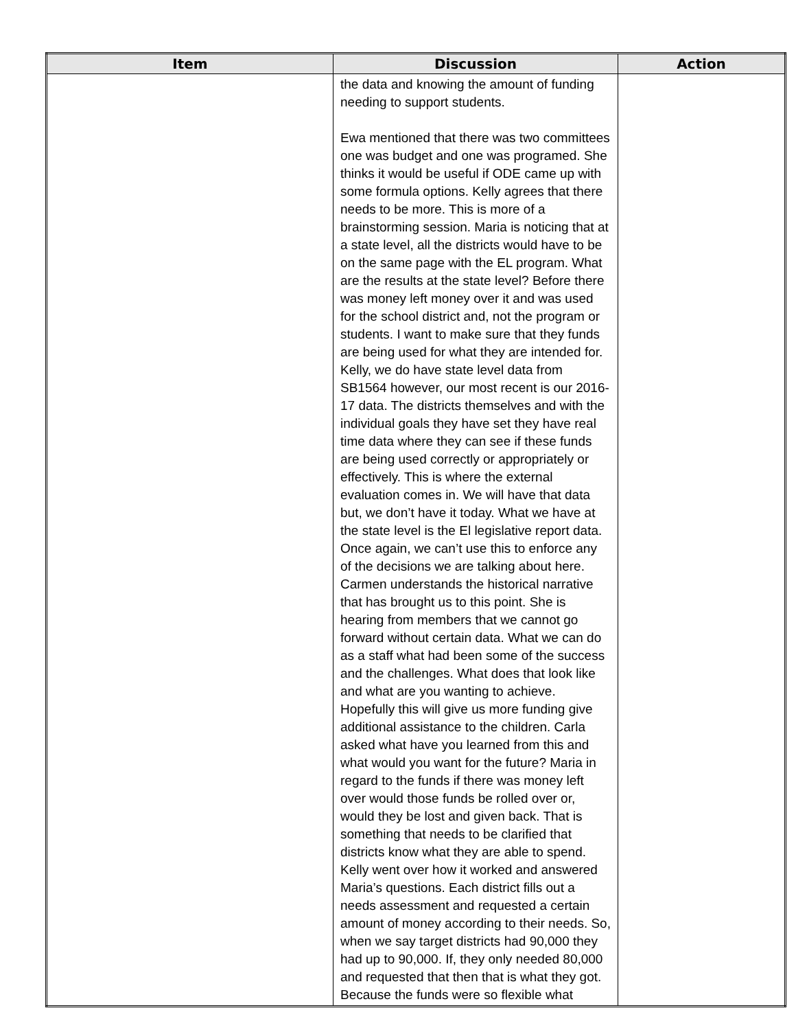| Item | Discussion | Action |
| --- | --- | --- |
| | the data and knowing the amount of funding needing to support students. Ewa mentioned that there was two committees one was budget and one was programed. She thinks it would be useful if ODE came up with some formula options. Kelly agrees that there needs to be more. This is more of a brainstorming session. Maria is noticing that at a state level, all the districts would have to be on the same page with the EL program. What are the results at the state level? Before there was money left money over it and was used for the school district and, not the program or students. I want to make sure that they funds are being used for what they are intended for. Kelly, we do have state level data from SB1564 however, our most recent is our 2016-17 data. The districts themselves and with the individual goals they have set they have real time data where they can see if these funds are being used correctly or appropriately or effectively. This is where the external evaluation comes in. We will have that data but, we don’t have it today. What we have at the state level is the El legislative report data. Once again, we can’t use this to enforce any of the decisions we are talking about here. Carmen understands the historical narrative that has brought us to this point. She is hearing from members that we cannot go forward without certain data. What we can do as a staff what had been some of the success and the challenges. What does that look like and what are you wanting to achieve. Hopefully this will give us more funding give additional assistance to the children. Carla asked what have you learned from this and what would you want for the future? Maria in regard to the funds if there was money left over would those funds be rolled over or, would they be lost and given back. That is something that needs to be clarified that districts know what they are able to spend. Kelly went over how it worked and answered Maria’s questions. Each district fills out a needs assessment and requested a certain amount of money according to their needs. So, when we say target districts had 90,000 they had up to 90,000. If, they only needed 80,000 and requested that then that is what they got. Because the funds were so flexible what | |